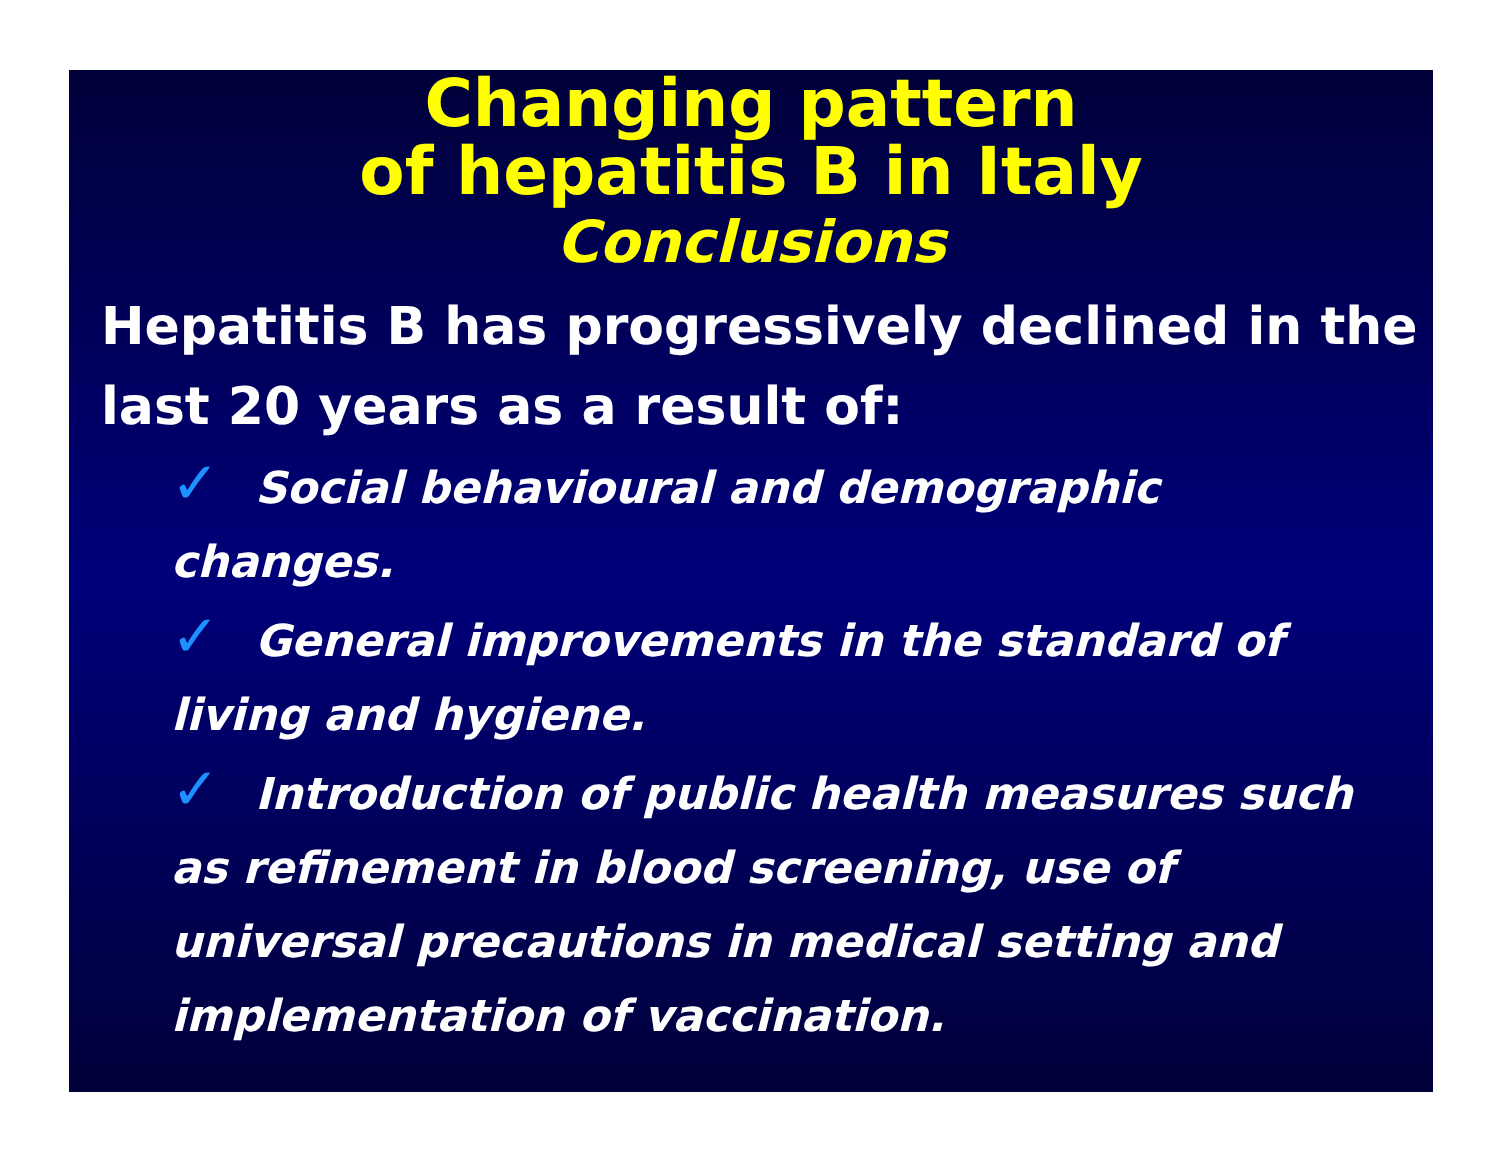Changing pattern
of hepatitis B in Italy
Conclusions
Hepatitis B has progressively declined in the last 20 years as a result of:
✓ Social behavioural and demographic changes.
✓ General improvements in the standard of living and hygiene.
✓ Introduction of public health measures such as refinement in blood screening, use of universal precautions in medical setting and implementation of vaccination.